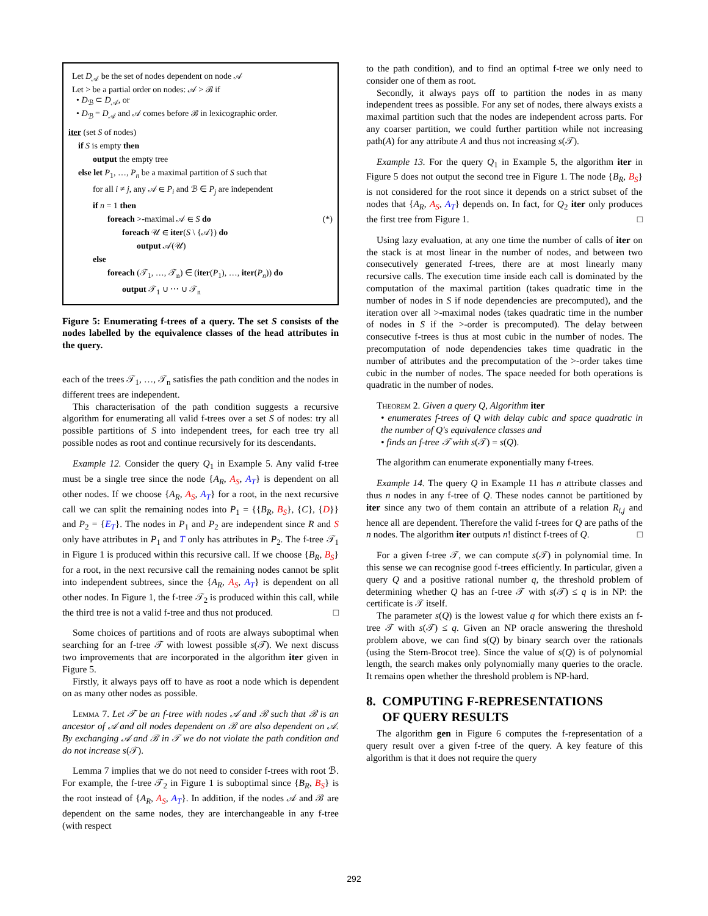Let D<sub>𝒜</sub> be the set of nodes dependent on node 𝒜
Let > be a partial order on nodes: 𝒜 > ℬ if
• D<sub>ℬ</sub> ⊂ D<sub>𝒜</sub>, or
• D<sub>ℬ</sub> = D<sub>𝒜</sub> and 𝒜 comes before ℬ in lexicographic order.
iter (set S of nodes)
if S is empty then
output the empty tree
else let P<sub>1</sub>, …, P<sub>n</sub> be a maximal partition of S such that
for all i ≠ j, any 𝒜 ∈ P<sub>i</sub> and ℬ ∈ P<sub>j</sub> are independent
if n = 1 then
foreach >-maximal 𝒜 ∈ S do (*)
foreach 𝒰 ∈ iter(S \ {𝒜}) do
output 𝒜(𝒰)
else
foreach (𝒯<sub>1</sub>, …, 𝒯<sub>n</sub>) ∈ (iter(P<sub>1</sub>), …, iter(P<sub>n</sub>)) do
output 𝒯<sub>1</sub> ∪ ⋯ ∪ 𝒯<sub>n</sub>
Figure 5: Enumerating f-trees of a query. The set S consists of the nodes labelled by the equivalence classes of the head attributes in the query.
each of the trees 𝒯<sub>1</sub>, …, 𝒯<sub>n</sub> satisfies the path condition and the nodes in different trees are independent.
This characterisation of the path condition suggests a recursive algorithm for enumerating all valid f-trees over a set S of nodes: try all possible partitions of S into independent trees, for each tree try all possible nodes as root and continue recursively for its descendants.
Example 12. Consider the query Q<sub>1</sub> in Example 5. Any valid f-tree must be a single tree since the node {A<sub>R</sub>, A<sub>S</sub>, A<sub>T</sub>} is dependent on all other nodes. If we choose {A<sub>R</sub>, A<sub>S</sub>, A<sub>T</sub>} for a root, in the next recursive call we can split the remaining nodes into P<sub>1</sub> = {{B<sub>R</sub>, B<sub>S</sub>}, {C}, {D}} and P<sub>2</sub> = {E<sub>T</sub>}. The nodes in P<sub>1</sub> and P<sub>2</sub> are independent since R and S only have attributes in P<sub>1</sub> and T only has attributes in P<sub>2</sub>. The f-tree 𝒯<sub>1</sub> in Figure 1 is produced within this recursive call. If we choose {B<sub>R</sub>, B<sub>S</sub>} for a root, in the next recursive call the remaining nodes cannot be split into independent subtrees, since the {A<sub>R</sub>, A<sub>S</sub>, A<sub>T</sub>} is dependent on all other nodes. In Figure 1, the f-tree 𝒯<sub>2</sub> is produced within this call, while the third tree is not a valid f-tree and thus not produced. □
Some choices of partitions and of roots are always suboptimal when searching for an f-tree 𝒯 with lowest possible s(𝒯). We next discuss two improvements that are incorporated in the algorithm iter given in Figure 5.
Firstly, it always pays off to have as root a node which is dependent on as many other nodes as possible.
Lemma 7. Let 𝒯 be an f-tree with nodes 𝒜 and ℬ such that ℬ is an ancestor of 𝒜 and all nodes dependent on ℬ are also dependent on 𝒜. By exchanging 𝒜 and ℬ in 𝒯 we do not violate the path condition and do not increase s(𝒯).
Lemma 7 implies that we do not need to consider f-trees with root ℬ. For example, the f-tree 𝒯<sub>2</sub> in Figure 1 is suboptimal since {B<sub>R</sub>, B<sub>S</sub>} is the root instead of {A<sub>R</sub>, A<sub>S</sub>, A<sub>T</sub>}. In addition, if the nodes 𝒜 and ℬ are dependent on the same nodes, they are interchangeable in any f-tree (with respect
to the path condition), and to find an optimal f-tree we only need to consider one of them as root.
Secondly, it always pays off to partition the nodes in as many independent trees as possible. For any set of nodes, there always exists a maximal partition such that the nodes are independent across parts. For any coarser partition, we could further partition while not increasing path(A) for any attribute A and thus not increasing s(𝒯).
Example 13. For the query Q<sub>1</sub> in Example 5, the algorithm iter in Figure 5 does not output the second tree in Figure 1. The node {B<sub>R</sub>, B<sub>S</sub>} is not considered for the root since it depends on a strict subset of the nodes that {A<sub>R</sub>, A<sub>S</sub>, A<sub>T</sub>} depends on. In fact, for Q<sub>2</sub> iter only produces the first tree from Figure 1. □
Using lazy evaluation, at any one time the number of calls of iter on the stack is at most linear in the number of nodes, and between two consecutively generated f-trees, there are at most linearly many recursive calls. The execution time inside each call is dominated by the computation of the maximal partition (takes quadratic time in the number of nodes in S if node dependencies are precomputed), and the iteration over all >-maximal nodes (takes quadratic time in the number of nodes in S if the >-order is precomputed). The delay between consecutive f-trees is thus at most cubic in the number of nodes. The precomputation of node dependencies takes time quadratic in the number of attributes and the precomputation of the >-order takes time cubic in the number of nodes. The space needed for both operations is quadratic in the number of nodes.
Theorem 2. Given a query Q, Algorithm iter
• enumerates f-trees of Q with delay cubic and space quadratic in the number of Q's equivalence classes and
• finds an f-tree 𝒯 with s(𝒯) = s(Q).
The algorithm can enumerate exponentially many f-trees.
Example 14. The query Q in Example 11 has n attribute classes and thus n nodes in any f-tree of Q. These nodes cannot be partitioned by iter since any two of them contain an attribute of a relation R<sub>i,j</sub> and hence all are dependent. Therefore the valid f-trees for Q are paths of the n nodes. The algorithm iter outputs n! distinct f-trees of Q. □
For a given f-tree 𝒯, we can compute s(𝒯) in polynomial time. In this sense we can recognise good f-trees efficiently. In particular, given a query Q and a positive rational number q, the threshold problem of determining whether Q has an f-tree 𝒯 with s(𝒯) ≤ q is in NP: the certificate is 𝒯 itself.
The parameter s(Q) is the lowest value q for which there exists an f-tree 𝒯 with s(𝒯) ≤ q. Given an NP oracle answering the threshold problem above, we can find s(Q) by binary search over the rationals (using the Stern-Brocot tree). Since the value of s(Q) is of polynomial length, the search makes only polynomially many queries to the oracle. It remains open whether the threshold problem is NP-hard.
8. COMPUTING F-REPRESENTATIONS
OF QUERY RESULTS
The algorithm gen in Figure 6 computes the f-representation of a query result over a given f-tree of the query. A key feature of this algorithm is that it does not require the query
292